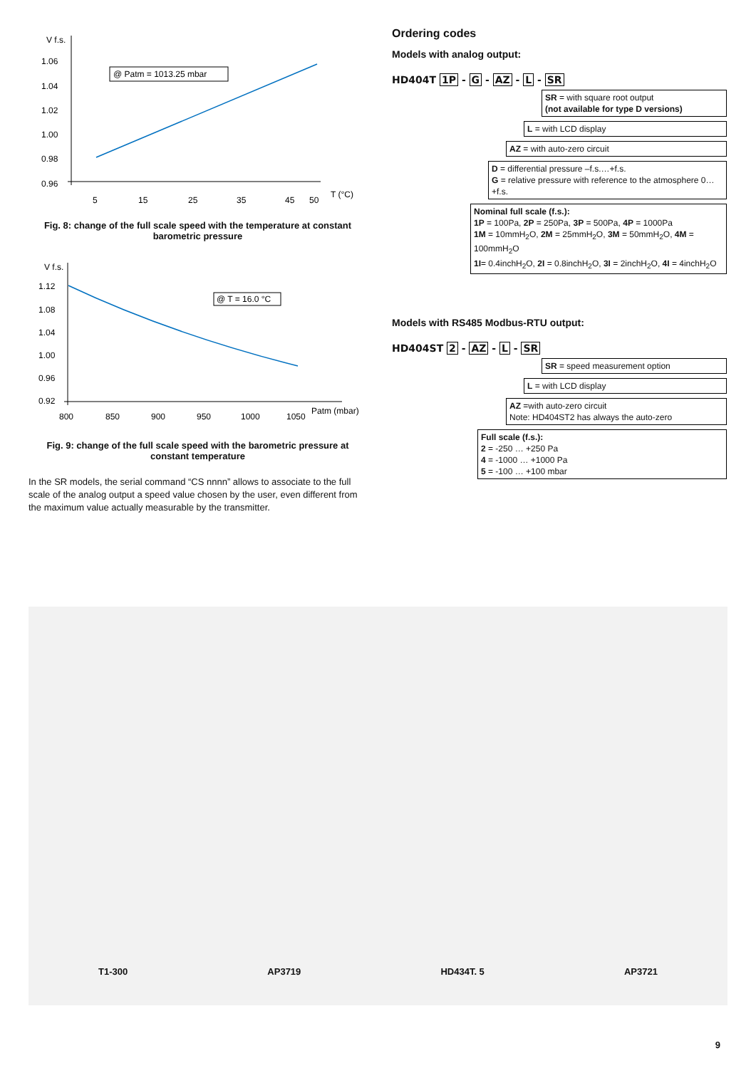V f.s.
1.06
1.04
1.02
1.00
0.98
0.96
5
15
25
35
45
50
T (°C)
@ Patm = 1013.25 mbar
Fig. 8: change of the full scale speed with the temperature at constant barometric pressure
V f.s.
1.12
1.08
1.04
1.00
0.96
0.92
800
850
900
950
1000
1050
Patm (mbar)
@ T = 16.0 °C
Fig. 9: change of the full scale speed with the barometric pressure at constant temperature
In the SR models, the serial command “CS nnnn” allows to associate to the full scale of the analog output a speed value chosen by the user, even different from the maximum value actually measurable by the transmitter.
Ordering codes
Models with analog output:
HD404T 1P - G - AZ - L - SR
SR = with square root output
(not available for type D versions)
L = with LCD display
AZ = with auto-zero circuit
D = differential pressure –f.s.…+f.s.
G = relative pressure with reference to the atmosphere 0…+f.s.
Nominal full scale (f.s.):
1P = 100Pa, 2P = 250Pa, 3P = 500Pa, 4P = 1000Pa
1M = 10mmH<sub>2</sub>O, 2M = 25mmH<sub>2</sub>O, 3M = 50mmH<sub>2</sub>O, 4M = 100mmH<sub>2</sub>O
1I= 0.4inchH<sub>2</sub>O, 2I = 0.8inchH<sub>2</sub>O, 3I = 2inchH<sub>2</sub>O, 4I = 4inchH<sub>2</sub>O
Models with RS485 Modbus-RTU output:
HD404ST 2 - AZ - L - SR
SR = speed measurement option
L = with LCD display
AZ =with auto-zero circuit
Note: HD404ST2 has always the auto-zero
Full scale (f.s.):
2 = -250 … +250 Pa
4 = -1000 … +1000 Pa
5 = -100 … +100 mbar
T1-300 AP3719 HD434T. 5 AP3721
9